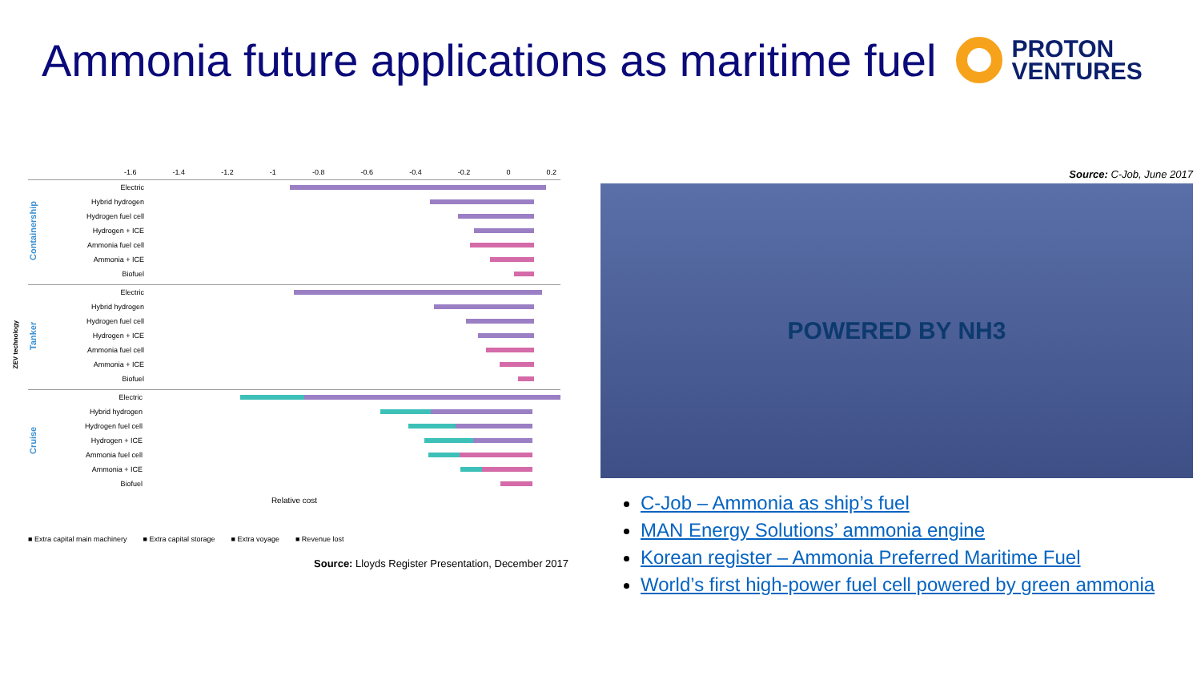Ammonia future applications as maritime fuel
PROTON
VENTURES
-1.6 -1.4 -1.2 -1 -0.8 -0.6 -0.4 -0.2 0 0.2
Containership
Electric
Hybrid hydrogen
Hydrogen fuel cell
Hydrogen + ICE
Ammonia fuel cell
Ammonia + ICE
Biofuel
Tanker
Electric
Hybrid hydrogen
Hydrogen fuel cell
Hydrogen + ICE
Ammonia fuel cell
Ammonia + ICE
Biofuel
Cruise
Electric
Hybrid hydrogen
Hydrogen fuel cell
Hydrogen + ICE
Ammonia fuel cell
Ammonia + ICE
Biofuel
Relative cost
ZEV technology
■ Extra capital main machinery ■ Extra capital storage ■ Extra voyage ■ Revenue lost
Source: Lloyds Register Presentation, December 2017
Source: C-Job, June 2017
POWERED BY NH3
C-Job – Ammonia as ship’s fuel
MAN Energy Solutions’ ammonia engine
Korean register – Ammonia Preferred Maritime Fuel
World’s first high-power fuel cell powered by green ammonia